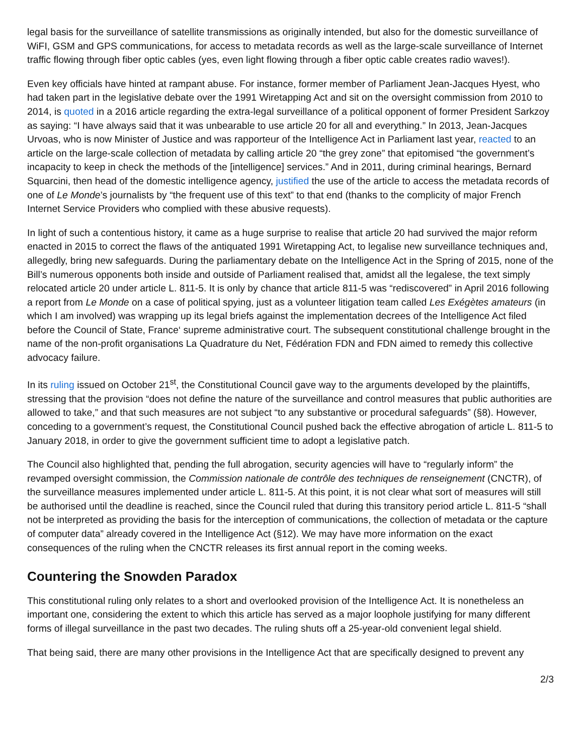legal basis for the surveillance of satellite transmissions as originally intended, but also for the domestic surveillance of WiFI, GSM and GPS communications, for access to metadata records as well as the large-scale surveillance of Internet traffic flowing through fiber optic cables (yes, even light flowing through a fiber optic cable creates radio waves!).
Even key officials have hinted at rampant abuse. For instance, former member of Parliament Jean-Jacques Hyest, who had taken part in the legislative debate over the 1991 Wiretapping Act and sit on the oversight commission from 2010 to 2014, is quoted in a 2016 article regarding the extra-legal surveillance of a political opponent of former President Sarkzoy as saying: “I have always said that it was unbearable to use article 20 for all and everything.” In 2013, Jean-Jacques Urvoas, who is now Minister of Justice and was rapporteur of the Intelligence Act in Parliament last year, reacted to an article on the large-scale collection of metadata by calling article 20 “the grey zone” that epitomised “the government’s incapacity to keep in check the methods of the [intelligence] services.” And in 2011, during criminal hearings, Bernard Squarcini, then head of the domestic intelligence agency, justified the use of the article to access the metadata records of one of Le Monde’s journalists by “the frequent use of this text” to that end (thanks to the complicity of major French Internet Service Providers who complied with these abusive requests).
In light of such a contentious history, it came as a huge surprise to realise that article 20 had survived the major reform enacted in 2015 to correct the flaws of the antiquated 1991 Wiretapping Act, to legalise new surveillance techniques and, allegedly, bring new safeguards. During the parliamentary debate on the Intelligence Act in the Spring of 2015, none of the Bill’s numerous opponents both inside and outside of Parliament realised that, amidst all the legalese, the text simply relocated article 20 under article L. 811-5. It is only by chance that article 811-5 was “rediscovered” in April 2016 following a report from Le Monde on a case of political spying, just as a volunteer litigation team called Les Exégètes amateurs (in which I am involved) was wrapping up its legal briefs against the implementation decrees of the Intelligence Act filed before the Council of State, France‘ supreme administrative court. The subsequent constitutional challenge brought in the name of the non-profit organisations La Quadrature du Net, Fédération FDN and FDN aimed to remedy this collective advocacy failure.
In its ruling issued on October 21<sup>st</sup>, the Constitutional Council gave way to the arguments developed by the plaintiffs, stressing that the provision “does not define the nature of the surveillance and control measures that public authorities are allowed to take,” and that such measures are not subject “to any substantive or procedural safeguards” (§8). However, conceding to a government’s request, the Constitutional Council pushed back the effective abrogation of article L. 811-5 to January 2018, in order to give the government sufficient time to adopt a legislative patch.
The Council also highlighted that, pending the full abrogation, security agencies will have to “regularly inform” the revamped oversight commission, the Commission nationale de contrôle des techniques de renseignement (CNCTR), of the surveillance measures implemented under article L. 811-5. At this point, it is not clear what sort of measures will still be authorised until the deadline is reached, since the Council ruled that during this transitory period article L. 811-5 “shall not be interpreted as providing the basis for the interception of communications, the collection of metadata or the capture of computer data” already covered in the Intelligence Act (§12). We may have more information on the exact consequences of the ruling when the CNCTR releases its first annual report in the coming weeks.
Countering the Snowden Paradox
This constitutional ruling only relates to a short and overlooked provision of the Intelligence Act. It is nonetheless an important one, considering the extent to which this article has served as a major loophole justifying for many different forms of illegal surveillance in the past two decades. The ruling shuts off a 25-year-old convenient legal shield.
That being said, there are many other provisions in the Intelligence Act that are specifically designed to prevent any
2/3